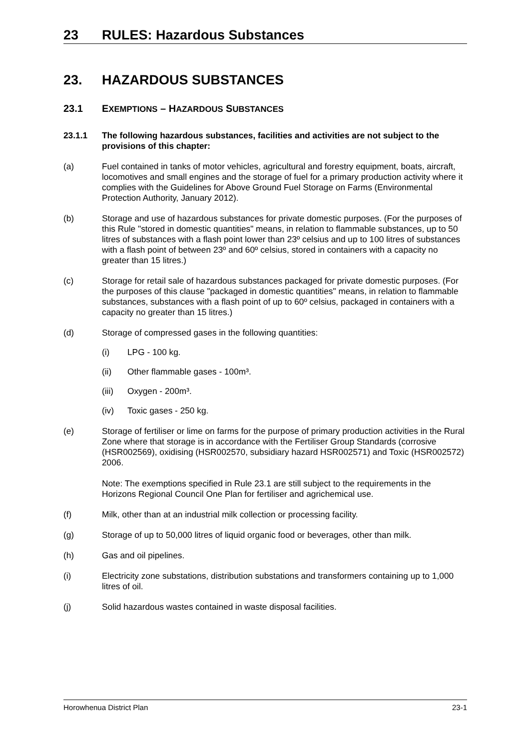23 RULES: Hazardous Substances
23. HAZARDOUS SUBSTANCES
23.1 EXEMPTIONS – HAZARDOUS SUBSTANCES
23.1.1 The following hazardous substances, facilities and activities are not subject to the provisions of this chapter:
(a) Fuel contained in tanks of motor vehicles, agricultural and forestry equipment, boats, aircraft, locomotives and small engines and the storage of fuel for a primary production activity where it complies with the Guidelines for Above Ground Fuel Storage on Farms (Environmental Protection Authority, January 2012).
(b) Storage and use of hazardous substances for private domestic purposes. (For the purposes of this Rule "stored in domestic quantities" means, in relation to flammable substances, up to 50 litres of substances with a flash point lower than 23º celsius and up to 100 litres of substances with a flash point of between 23º and 60º celsius, stored in containers with a capacity no greater than 15 litres.)
(c) Storage for retail sale of hazardous substances packaged for private domestic purposes. (For the purposes of this clause "packaged in domestic quantities" means, in relation to flammable substances, substances with a flash point of up to 60º celsius, packaged in containers with a capacity no greater than 15 litres.)
(d) Storage of compressed gases in the following quantities:
(i) LPG - 100 kg.
(ii) Other flammable gases - 100m³.
(iii) Oxygen - 200m³.
(iv) Toxic gases - 250 kg.
(e) Storage of fertiliser or lime on farms for the purpose of primary production activities in the Rural Zone where that storage is in accordance with the Fertiliser Group Standards (corrosive (HSR002569), oxidising (HSR002570, subsidiary hazard HSR002571) and Toxic (HSR002572) 2006.
Note: The exemptions specified in Rule 23.1 are still subject to the requirements in the Horizons Regional Council One Plan for fertiliser and agrichemical use.
(f) Milk, other than at an industrial milk collection or processing facility.
(g) Storage of up to 50,000 litres of liquid organic food or beverages, other than milk.
(h) Gas and oil pipelines.
(i) Electricity zone substations, distribution substations and transformers containing up to 1,000 litres of oil.
(j) Solid hazardous wastes contained in waste disposal facilities.
Horowhenua District Plan 23-1